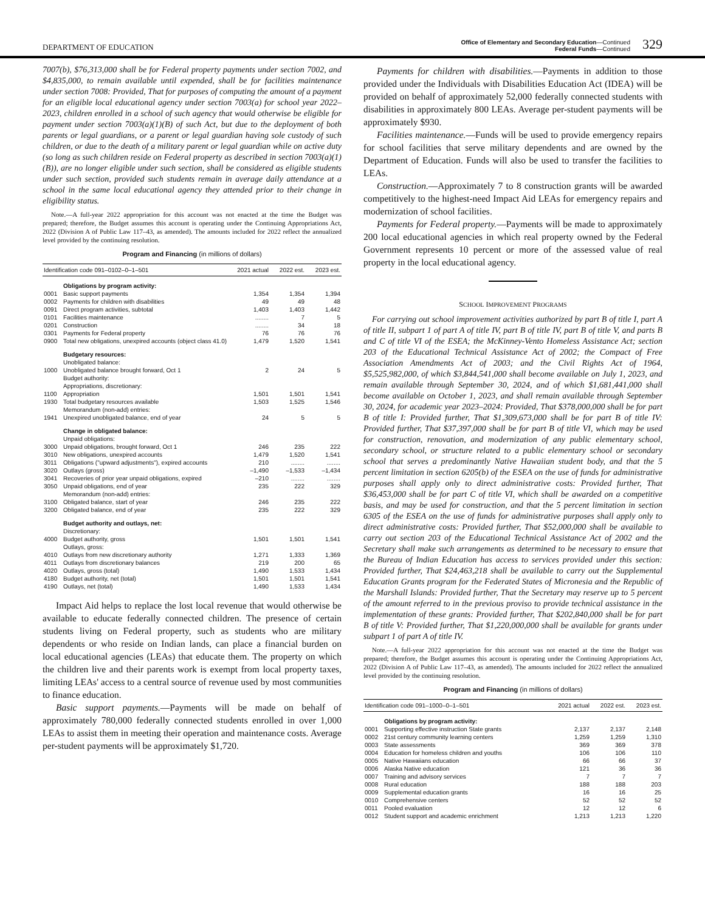DEPARTMENT OF EDUCATION
Office of Elementary and Secondary Education—Continued
Federal Funds—Continued
329
7007(b), $76,313,000 shall be for Federal property payments under section 7002, and $4,835,000, to remain available until expended, shall be for facilities maintenance under section 7008: Provided, That for purposes of computing the amount of a payment for an eligible local educational agency under section 7003(a) for school year 2022–2023, children enrolled in a school of such agency that would otherwise be eligible for payment under section 7003(a)(1)(B) of such Act, but due to the deployment of both parents or legal guardians, or a parent or legal guardian having sole custody of such children, or due to the death of a military parent or legal guardian while on active duty (so long as such children reside on Federal property as described in section 7003(a)(1)(B)), are no longer eligible under such section, shall be considered as eligible students under such section, provided such students remain in average daily attendance at a school in the same local educational agency they attended prior to their change in eligibility status.
Note.—A full-year 2022 appropriation for this account was not enacted at the time the Budget was prepared; therefore, the Budget assumes this account is operating under the Continuing Appropriations Act, 2022 (Division A of Public Law 117–43, as amended). The amounts included for 2022 reflect the annualized level provided by the continuing resolution.
Program and Financing (in millions of dollars)
| Identification code 091–0102–0–1–501 | | 2021 actual | 2022 est. | 2023 est. |
| --- | --- | --- | --- | --- |
| | Obligations by program activity: | | | |
| 0001 | Basic support payments | 1,354 | 1,354 | 1,394 |
| 0002 | Payments for children with disabilities | 49 | 49 | 48 |
| 0091 | Direct program activities, subtotal | 1,403 | 1,403 | 1,442 |
| 0101 | Facilities maintenance | ........ | 7 | 5 |
| 0201 | Construction | ........ | 34 | 18 |
| 0301 | Payments for Federal property | 76 | 76 | 76 |
| 0900 | Total new obligations, unexpired accounts (object class 41.0) | 1,479 | 1,520 | 1,541 |
| | Budgetary resources: | | | |
| | Unobligated balance: | | | |
| 1000 | Unobligated balance brought forward, Oct 1 | 2 | 24 | 5 |
| | Budget authority: | | | |
| | Appropriations, discretionary: | | | |
| 1100 | Appropriation | 1,501 | 1,501 | 1,541 |
| 1930 | Total budgetary resources available | 1,503 | 1,525 | 1,546 |
| | Memorandum (non-add) entries: | | | |
| 1941 | Unexpired unobligated balance, end of year | 24 | 5 | 5 |
| | Change in obligated balance: | | | |
| | Unpaid obligations: | | | |
| 3000 | Unpaid obligations, brought forward, Oct 1 | 246 | 235 | 222 |
| 3010 | New obligations, unexpired accounts | 1,479 | 1,520 | 1,541 |
| 3011 | Obligations ("upward adjustments"), expired accounts | 210 | ........ | ........ |
| 3020 | Outlays (gross) | –1,490 | –1,533 | –1,434 |
| 3041 | Recoveries of prior year unpaid obligations, expired | –210 | ........ | ........ |
| 3050 | Unpaid obligations, end of year | 235 | 222 | 329 |
| | Memorandum (non-add) entries: | | | |
| 3100 | Obligated balance, start of year | 246 | 235 | 222 |
| 3200 | Obligated balance, end of year | 235 | 222 | 329 |
| | Budget authority and outlays, net: | | | |
| | Discretionary: | | | |
| 4000 | Budget authority, gross | 1,501 | 1,501 | 1,541 |
| | Outlays, gross: | | | |
| 4010 | Outlays from new discretionary authority | 1,271 | 1,333 | 1,369 |
| 4011 | Outlays from discretionary balances | 219 | 200 | 65 |
| 4020 | Outlays, gross (total) | 1,490 | 1,533 | 1,434 |
| 4180 | Budget authority, net (total) | 1,501 | 1,501 | 1,541 |
| 4190 | Outlays, net (total) | 1,490 | 1,533 | 1,434 |
Impact Aid helps to replace the lost local revenue that would otherwise be available to educate federally connected children. The presence of certain students living on Federal property, such as students who are military dependents or who reside on Indian lands, can place a financial burden on local educational agencies (LEAs) that educate them. The property on which the children live and their parents work is exempt from local property taxes, limiting LEAs' access to a central source of revenue used by most communities to finance education.
Basic support payments.—Payments will be made on behalf of approximately 780,000 federally connected students enrolled in over 1,000 LEAs to assist them in meeting their operation and maintenance costs. Average per-student payments will be approximately $1,720.
Payments for children with disabilities.—Payments in addition to those provided under the Individuals with Disabilities Education Act (IDEA) will be provided on behalf of approximately 52,000 federally connected students with disabilities in approximately 800 LEAs. Average per-student payments will be approximately $930.
Facilities maintenance.—Funds will be used to provide emergency repairs for school facilities that serve military dependents and are owned by the Department of Education. Funds will also be used to transfer the facilities to LEAs.
Construction.—Approximately 7 to 8 construction grants will be awarded competitively to the highest-need Impact Aid LEAs for emergency repairs and modernization of school facilities.
Payments for Federal property.—Payments will be made to approximately 200 local educational agencies in which real property owned by the Federal Government represents 10 percent or more of the assessed value of real property in the local educational agency.
SCHOOL IMPROVEMENT PROGRAMS
For carrying out school improvement activities authorized by part B of title I, part A of title II, subpart 1 of part A of title IV, part B of title IV, part B of title V, and parts B and C of title VI of the ESEA; the McKinney-Vento Homeless Assistance Act; section 203 of the Educational Technical Assistance Act of 2002; the Compact of Free Association Amendments Act of 2003; and the Civil Rights Act of 1964, $5,525,982,000, of which $3,844,541,000 shall become available on July 1, 2023, and remain available through September 30, 2024, and of which $1,681,441,000 shall become available on October 1, 2023, and shall remain available through September 30, 2024, for academic year 2023–2024: Provided, That $378,000,000 shall be for part B of title I: Provided further, That $1,309,673,000 shall be for part B of title IV: Provided further, That $37,397,000 shall be for part B of title VI, which may be used for construction, renovation, and modernization of any public elementary school, secondary school, or structure related to a public elementary school or secondary school that serves a predominantly Native Hawaiian student body, and that the 5 percent limitation in section 6205(b) of the ESEA on the use of funds for administrative purposes shall apply only to direct administrative costs: Provided further, That $36,453,000 shall be for part C of title VI, which shall be awarded on a competitive basis, and may be used for construction, and that the 5 percent limitation in section 6305 of the ESEA on the use of funds for administrative purposes shall apply only to direct administrative costs: Provided further, That $52,000,000 shall be available to carry out section 203 of the Educational Technical Assistance Act of 2002 and the Secretary shall make such arrangements as determined to be necessary to ensure that the Bureau of Indian Education has access to services provided under this section: Provided further, That $24,463,218 shall be available to carry out the Supplemental Education Grants program for the Federated States of Micronesia and the Republic of the Marshall Islands: Provided further, That the Secretary may reserve up to 5 percent of the amount referred to in the previous proviso to provide technical assistance in the implementation of these grants: Provided further, That $202,840,000 shall be for part B of title V: Provided further, That $1,220,000,000 shall be available for grants under subpart 1 of part A of title IV.
Note.—A full-year 2022 appropriation for this account was not enacted at the time the Budget was prepared; therefore, the Budget assumes this account is operating under the Continuing Appropriations Act, 2022 (Division A of Public Law 117–43, as amended). The amounts included for 2022 reflect the annualized level provided by the continuing resolution.
Program and Financing (in millions of dollars)
| Identification code 091–1000–0–1–501 | | 2021 actual | 2022 est. | 2023 est. |
| --- | --- | --- | --- | --- |
| | Obligations by program activity: | | | |
| 0001 | Supporting effective instruction State grants | 2,137 | 2,137 | 2,148 |
| 0002 | 21st century community learning centers | 1,259 | 1,259 | 1,310 |
| 0003 | State assessments | 369 | 369 | 378 |
| 0004 | Education for homeless children and youths | 106 | 106 | 110 |
| 0005 | Native Hawaiians education | 66 | 66 | 37 |
| 0006 | Alaska Native education | 121 | 36 | 36 |
| 0007 | Training and advisory services | 7 | 7 | 7 |
| 0008 | Rural education | 188 | 188 | 203 |
| 0009 | Supplemental education grants | 16 | 16 | 25 |
| 0010 | Comprehensive centers | 52 | 52 | 52 |
| 0011 | Pooled evaluation | 12 | 12 | 6 |
| 0012 | Student support and academic enrichment | 1,213 | 1,213 | 1,220 |